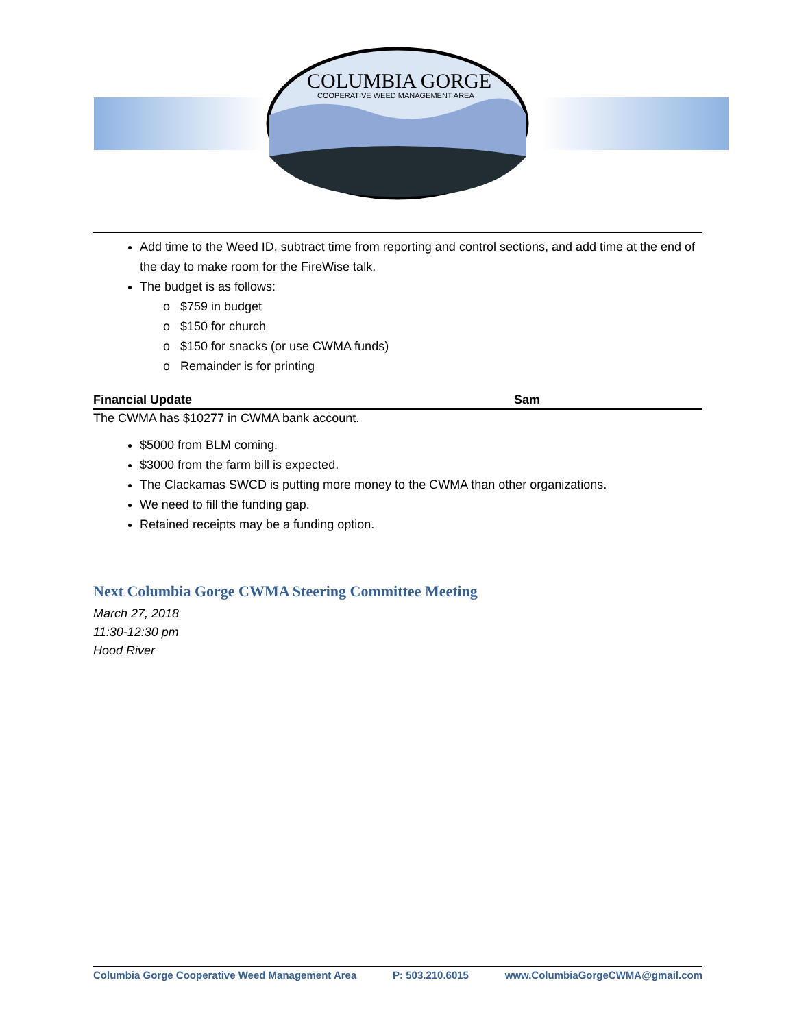COLUMBIA GORGE
COOPERATIVE WEED MANAGEMENT AREA
Add time to the Weed ID, subtract time from reporting and control sections, and add time at the end of the day to make room for the FireWise talk.
The budget is as follows:
o $759 in budget
o $150 for church
o $150 for snacks (or use CWMA funds)
o Remainder is for printing
Financial Update Sam
The CWMA has $10277 in CWMA bank account.
$5000 from BLM coming.
$3000 from the farm bill is expected.
The Clackamas SWCD is putting more money to the CWMA than other organizations.
We need to fill the funding gap.
Retained receipts may be a funding option.
Next Columbia Gorge CWMA Steering Committee Meeting
March 27, 2018
11:30-12:30 pm
Hood River
Columbia Gorge Cooperative Weed Management Area P: 503.210.6015 www.ColumbiaGorgeCWMA@gmail.com